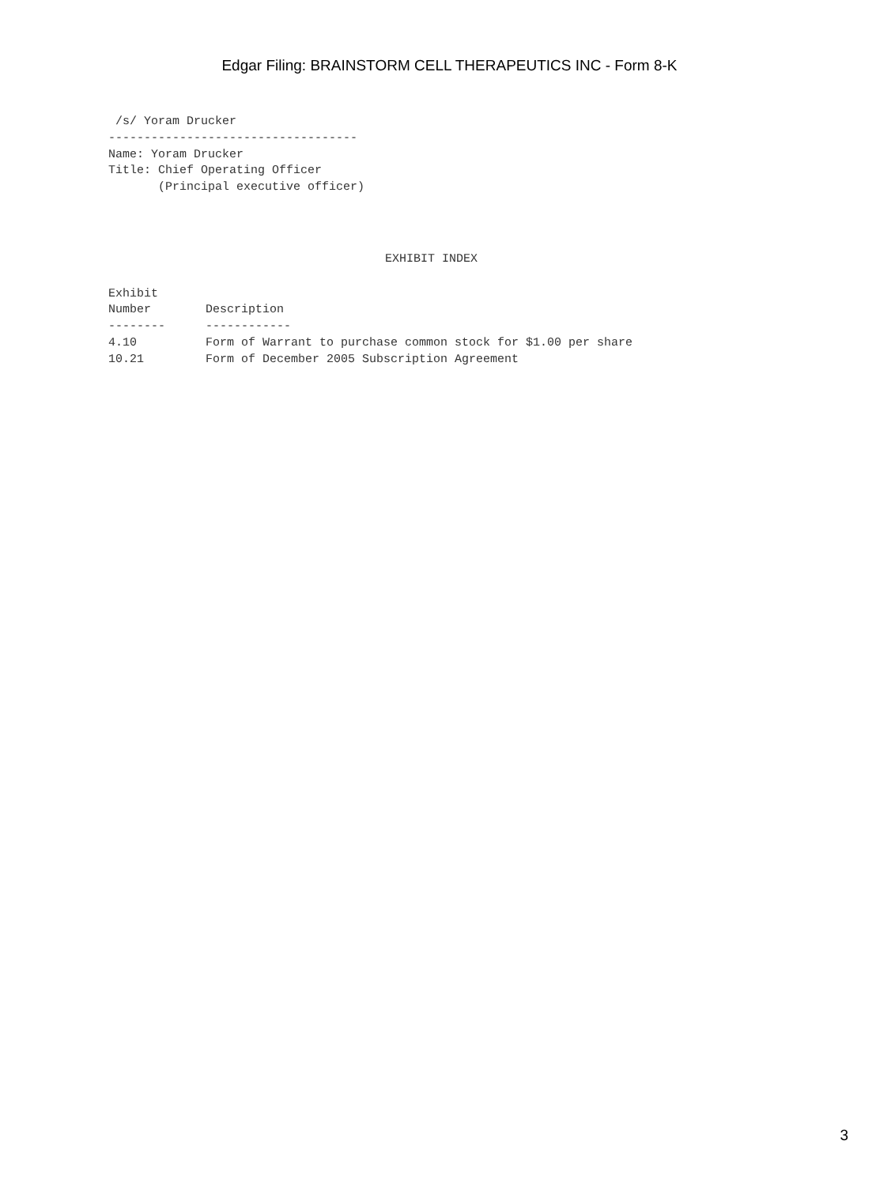Edgar Filing: BRAINSTORM CELL THERAPEUTICS INC - Form 8-K
 /s/ Yoram Drucker
-----------------------------------
Name: Yoram Drucker
Title: Chief Operating Officer
       (Principal executive officer)
EXHIBIT INDEX
| Exhibit | |
| --- | --- |
| Number | Description |
| -------- | ------------ |
| 4.10 | Form of Warrant to purchase common stock for $1.00 per share |
| 10.21 | Form of December 2005 Subscription Agreement |
3